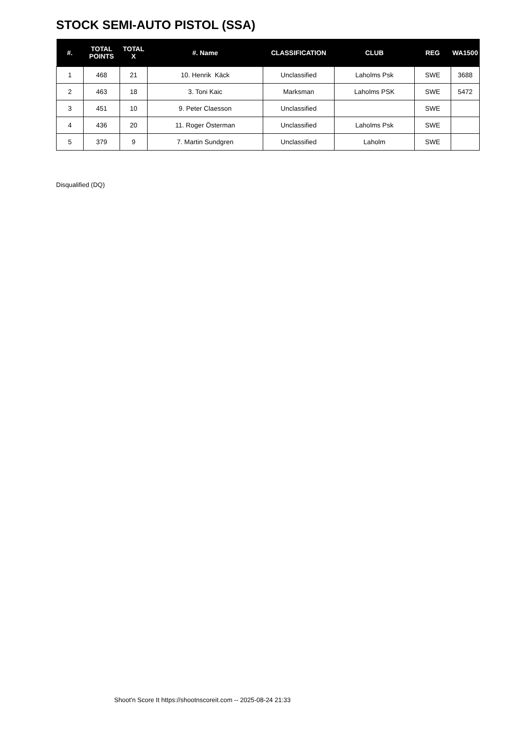STOCK SEMI-AUTO PISTOL (SSA)
| #. | TOTAL POINTS | TOTAL X | #. Name | CLASSIFICATION | CLUB | REG | WA1500 |
| --- | --- | --- | --- | --- | --- | --- | --- |
| 1 | 468 | 21 | 10. Henrik Käck | Unclassified | Laholms Psk | SWE | 3688 |
| 2 | 463 | 18 | 3. Toni Kaic | Marksman | Laholms PSK | SWE | 5472 |
| 3 | 451 | 10 | 9. Peter Claesson | Unclassified | | SWE | |
| 4 | 436 | 20 | 11. Roger Österman | Unclassified | Laholms Psk | SWE | |
| 5 | 379 | 9 | 7. Martin Sundgren | Unclassified | Laholm | SWE | |
Disqualified (DQ)
Shoot'n Score It https://shootnscoreit.com -- 2025-08-24 21:33